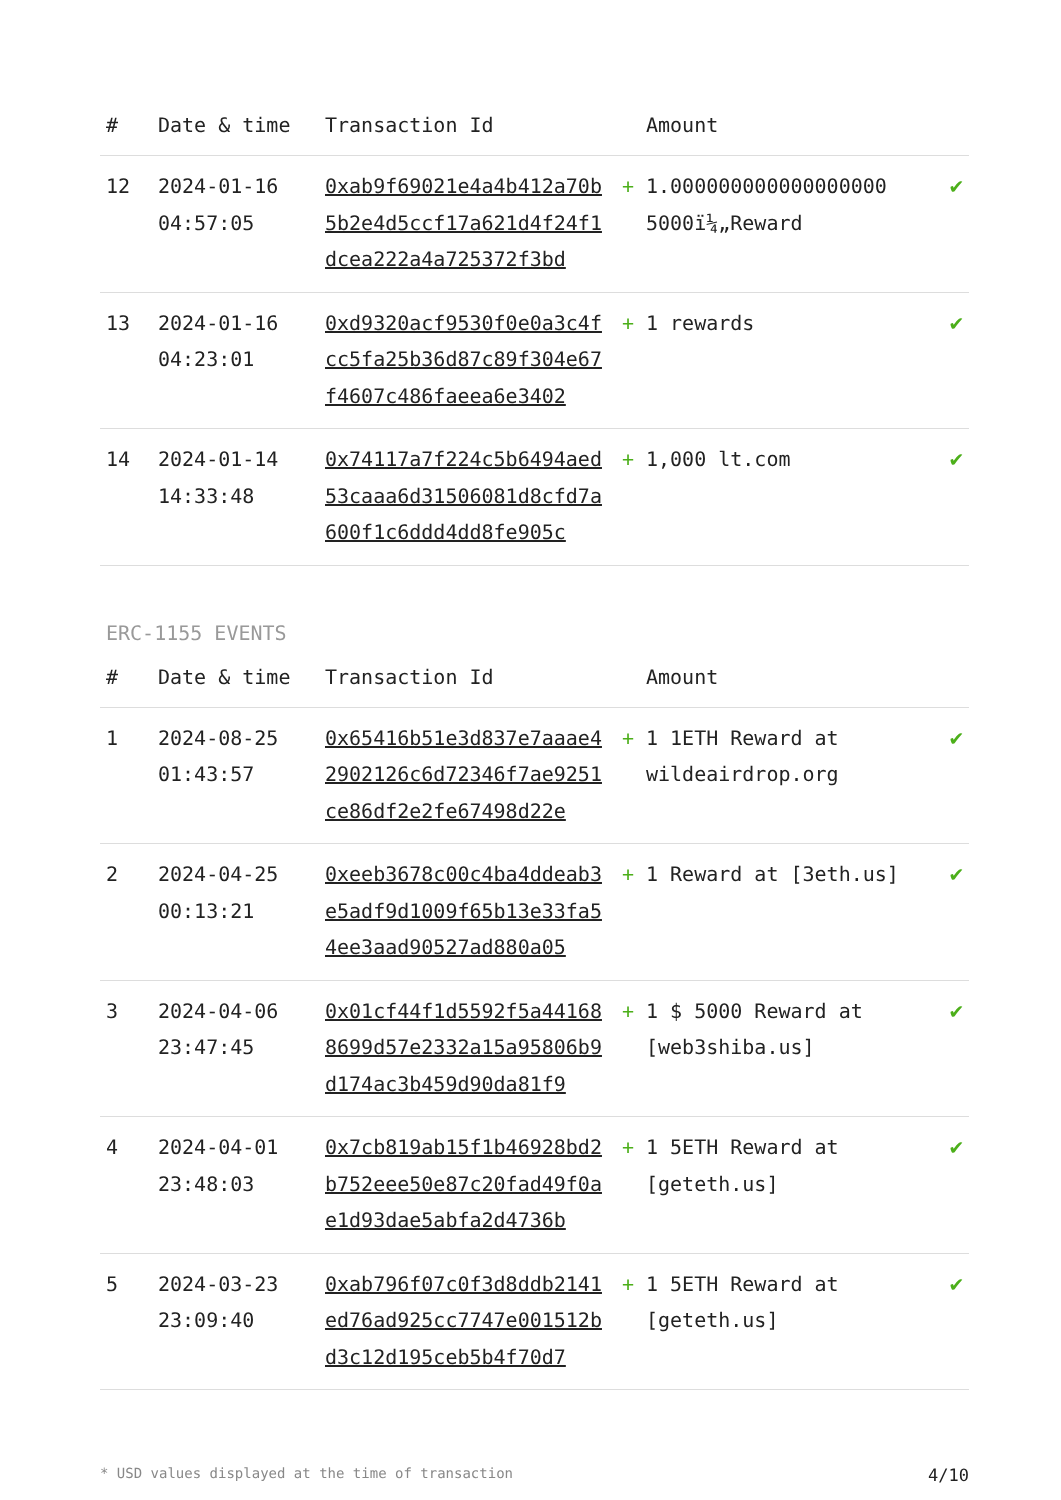| # | Date & time | Transaction Id | Amount | | |
| --- | --- | --- | --- | --- | --- |
| 12 | 2024-01-16 04:57:05 | 0xab9f69021e4a4b412a70b5b2e4d5ccf17a621d4f24f1dcea222a4a725372f3bd | + | 1.000000000000000000 5000ï¼„Reward | ✔ |
| 13 | 2024-01-16 04:23:01 | 0xd9320acf9530f0e0a3c4fcc5fa25b36d87c89f304e67f4607c486faeea6e3402 | + | 1 rewards | ✔ |
| 14 | 2024-01-14 14:33:48 | 0x74117a7f224c5b6494aed53caaa6d31506081d8cfd7a600f1c6ddd4dd8fe905c | + | 1,000 lt.com | ✔ |
ERC-1155 EVENTS
| # | Date & time | Transaction Id | Amount | | |
| --- | --- | --- | --- | --- | --- |
| 1 | 2024-08-25 01:43:57 | 0x65416b51e3d837e7aaae42902126c6d72346f7ae9251ce86df2e2fe67498d22e | + | 1 1ETH Reward at wildeairdrop.org | ✔ |
| 2 | 2024-04-25 00:13:21 | 0xeeb3678c00c4ba4ddeab3e5adf9d1009f65b13e33fa54ee3aad90527ad880a05 | + | 1 Reward at [3eth.us] | ✔ |
| 3 | 2024-04-06 23:47:45 | 0x01cf44f1d5592f5a441688699d57e2332a15a95806b9d174ac3b459d90da81f9 | + | 1 $ 5000 Reward at [web3shiba.us] | ✔ |
| 4 | 2024-04-01 23:48:03 | 0x7cb819ab15f1b46928bd2b752eee50e87c20fad49f0ae1d93dae5abfa2d4736b | + | 1 5ETH Reward at [geteth.us] | ✔ |
| 5 | 2024-03-23 23:09:40 | 0xab796f07c0f3d8ddb2141ed76ad925cc7747e001512bd3c12d195ceb5b4f70d7 | + | 1 5ETH Reward at [geteth.us] | ✔ |
* USD values displayed at the time of transaction 4/10